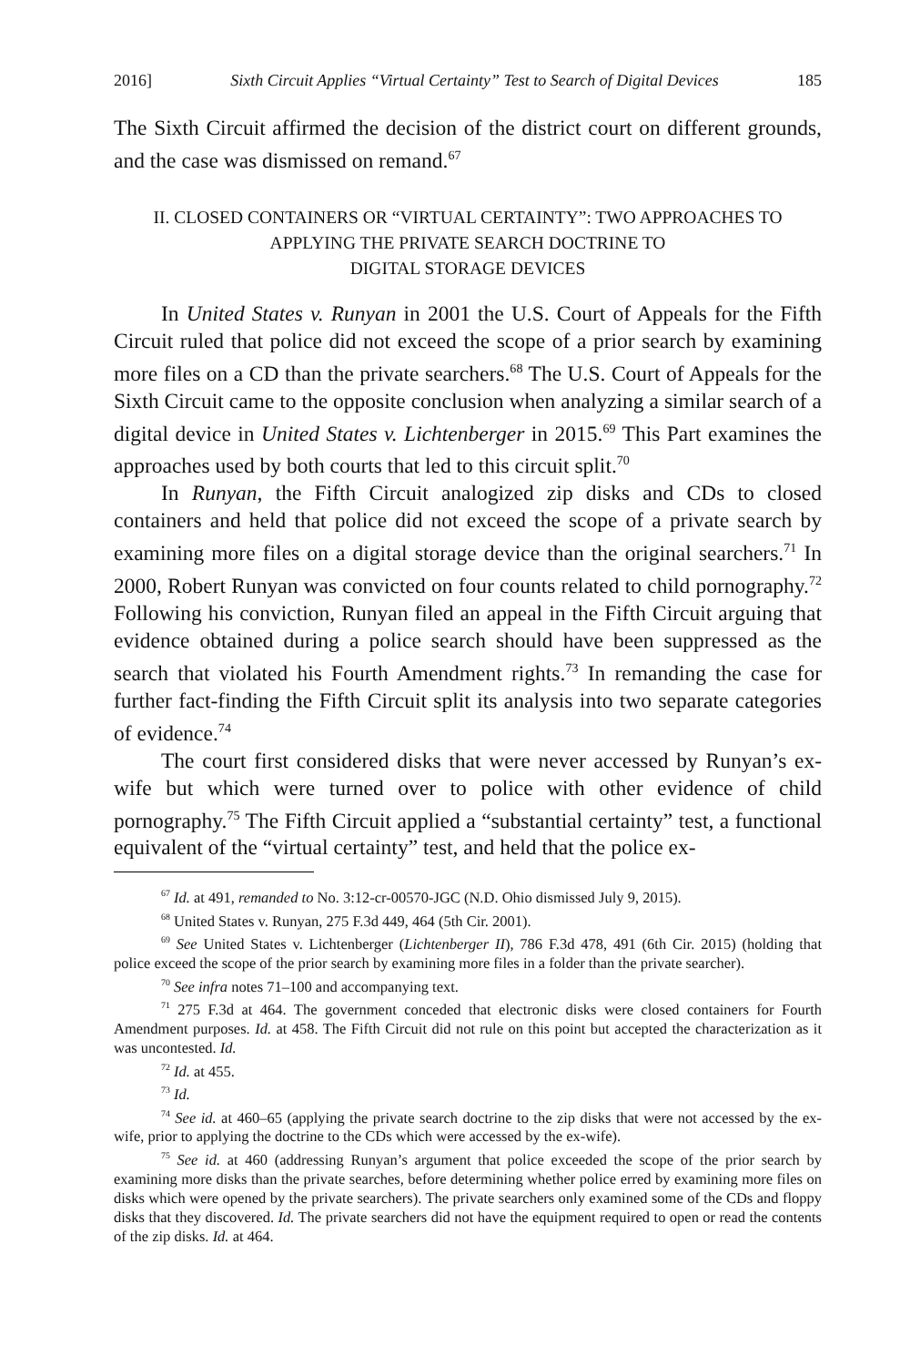2016] Sixth Circuit Applies “Virtual Certainty” Test to Search of Digital Devices 185
The Sixth Circuit affirmed the decision of the district court on different grounds, and the case was dismissed on remand.<sup>67</sup>
II. CLOSED CONTAINERS OR “VIRTUAL CERTAINTY”: TWO APPROACHES TO
APPLYING THE PRIVATE SEARCH DOCTRINE TO
DIGITAL STORAGE DEVICES
In United States v. Runyan in 2001 the U.S. Court of Appeals for the Fifth Circuit ruled that police did not exceed the scope of a prior search by examining more files on a CD than the private searchers.<sup>68</sup> The U.S. Court of Appeals for the Sixth Circuit came to the opposite conclusion when analyzing a similar search of a digital device in United States v. Lichtenberger in 2015.<sup>69</sup> This Part examines the approaches used by both courts that led to this circuit split.<sup>70</sup>
In Runyan, the Fifth Circuit analogized zip disks and CDs to closed containers and held that police did not exceed the scope of a private search by examining more files on a digital storage device than the original searchers.<sup>71</sup> In 2000, Robert Runyan was convicted on four counts related to child pornography.<sup>72</sup> Following his conviction, Runyan filed an appeal in the Fifth Circuit arguing that evidence obtained during a police search should have been suppressed as the search that violated his Fourth Amendment rights.<sup>73</sup> In remanding the case for further fact-finding the Fifth Circuit split its analysis into two separate categories of evidence.<sup>74</sup>
The court first considered disks that were never accessed by Runyan’s ex-wife but which were turned over to police with other evidence of child pornography.<sup>75</sup> The Fifth Circuit applied a “substantial certainty” test, a functional equivalent of the “virtual certainty” test, and held that the police ex-
<sup>67</sup> Id. at 491, remanded to No. 3:12-cr-00570-JGC (N.D. Ohio dismissed July 9, 2015).
<sup>68</sup> United States v. Runyan, 275 F.3d 449, 464 (5th Cir. 2001).
<sup>69</sup> See United States v. Lichtenberger (Lichtenberger II), 786 F.3d 478, 491 (6th Cir. 2015) (holding that police exceed the scope of the prior search by examining more files in a folder than the private searcher).
<sup>70</sup> See infra notes 71–100 and accompanying text.
<sup>71</sup> 275 F.3d at 464. The government conceded that electronic disks were closed containers for Fourth Amendment purposes. Id. at 458. The Fifth Circuit did not rule on this point but accepted the characterization as it was uncontested. Id.
<sup>72</sup> Id. at 455.
<sup>73</sup> Id.
<sup>74</sup> See id. at 460–65 (applying the private search doctrine to the zip disks that were not accessed by the ex-wife, prior to applying the doctrine to the CDs which were accessed by the ex-wife).
<sup>75</sup> See id. at 460 (addressing Runyan’s argument that police exceeded the scope of the prior search by examining more disks than the private searches, before determining whether police erred by examining more files on disks which were opened by the private searchers). The private searchers only examined some of the CDs and floppy disks that they discovered. Id. The private searchers did not have the equipment required to open or read the contents of the zip disks. Id. at 464.